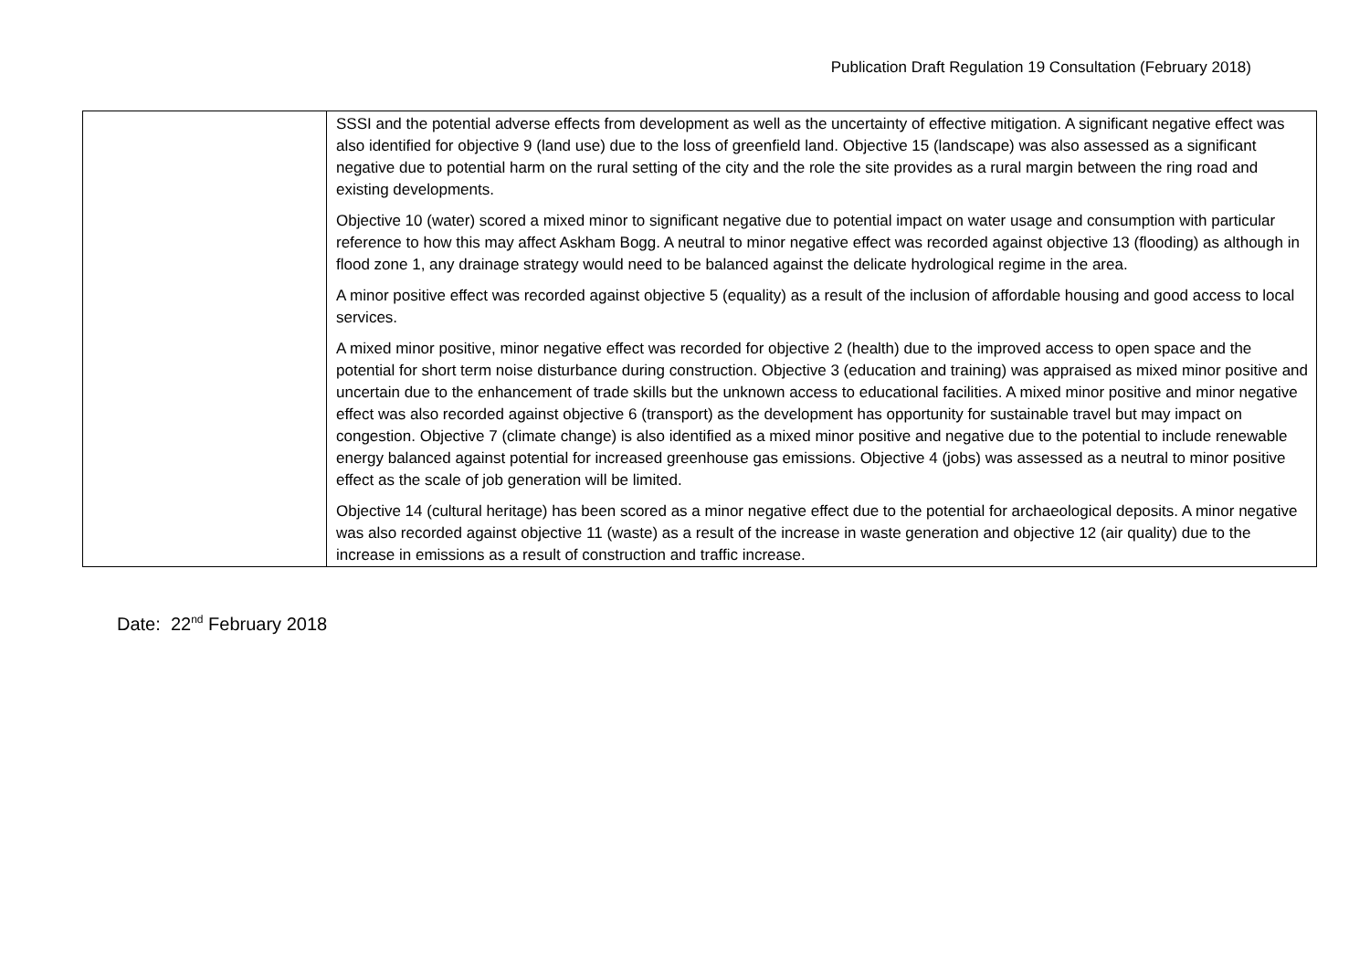Publication Draft Regulation 19 Consultation (February 2018)
| | SSSI and the potential adverse effects from development as well as the uncertainty of effective mitigation. A significant negative effect was also identified for objective 9 (land use) due to the loss of greenfield land. Objective 15 (landscape) was also assessed as a significant negative due to potential harm on the rural setting of the city and the role the site provides as a rural margin between the ring road and existing developments. Objective 10 (water) scored a mixed minor to significant negative due to potential impact on water usage and consumption with particular reference to how this may affect Askham Bogg. A neutral to minor negative effect was recorded against objective 13 (flooding) as although in flood zone 1, any drainage strategy would need to be balanced against the delicate hydrological regime in the area. A minor positive effect was recorded against objective 5 (equality) as a result of the inclusion of affordable housing and good access to local services. A mixed minor positive, minor negative effect was recorded for objective 2 (health) due to the improved access to open space and the potential for short term noise disturbance during construction. Objective 3 (education and training) was appraised as mixed minor positive and uncertain due to the enhancement of trade skills but the unknown access to educational facilities. A mixed minor positive and minor negative effect was also recorded against objective 6 (transport) as the development has opportunity for sustainable travel but may impact on congestion. Objective 7 (climate change) is also identified as a mixed minor positive and negative due to the potential to include renewable energy balanced against potential for increased greenhouse gas emissions. Objective 4 (jobs) was assessed as a neutral to minor positive effect as the scale of job generation will be limited. Objective 14 (cultural heritage) has been scored as a minor negative effect due to the potential for archaeological deposits. A minor negative was also recorded against objective 11 (waste) as a result of the increase in waste generation and objective 12 (air quality) due to the increase in emissions as a result of construction and traffic increase. |
Date: 22<sup>nd</sup> February 2018